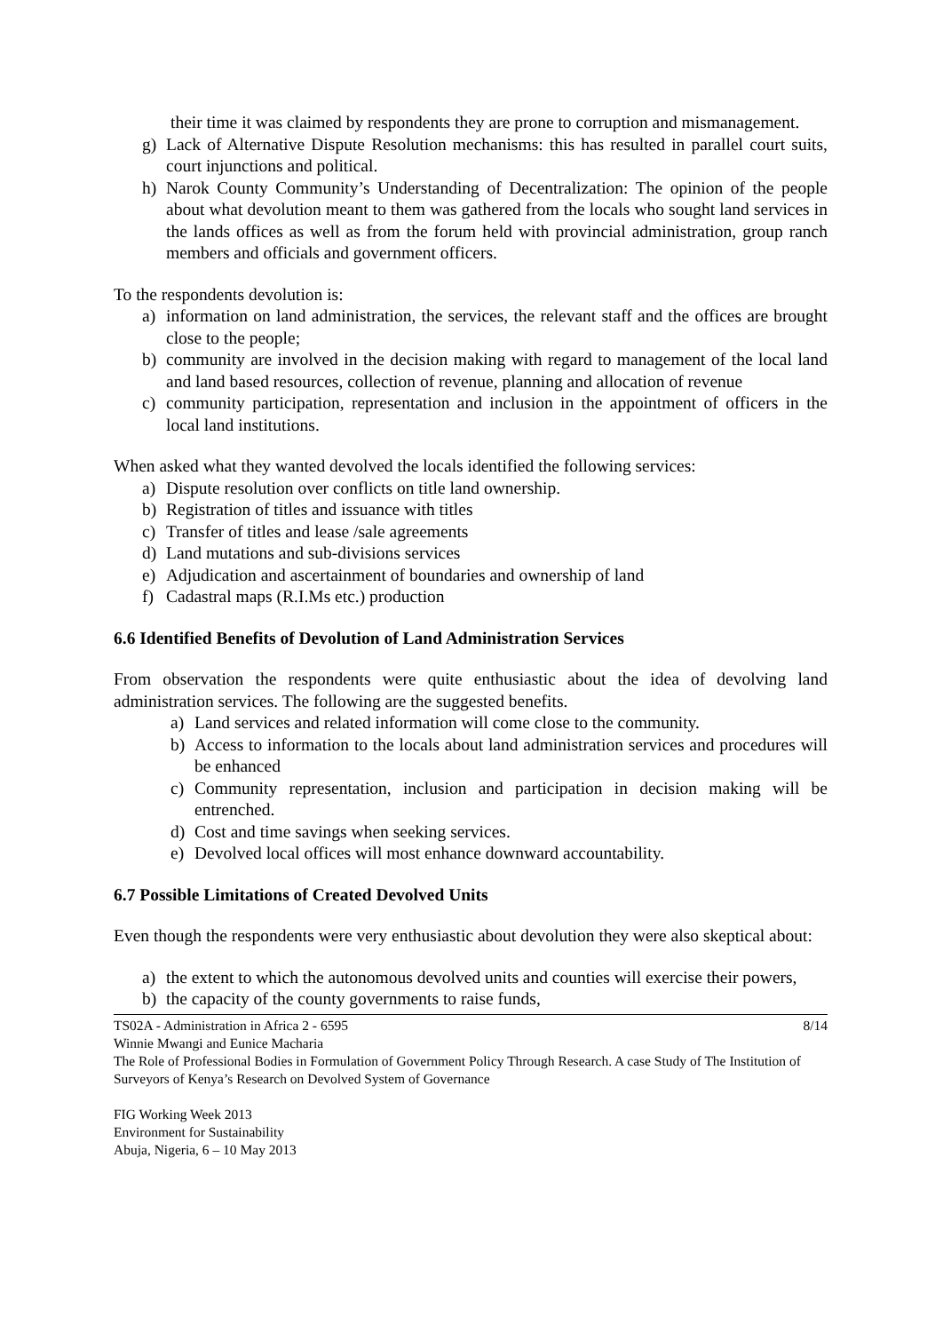their time it was claimed by respondents they are prone to corruption and mismanagement.
g) Lack of Alternative Dispute Resolution mechanisms: this has resulted in parallel court suits, court injunctions and political.
h) Narok County Community’s Understanding of Decentralization: The opinion of the people about what devolution meant to them was gathered from the locals who sought land services in the lands offices as well as from the forum held with provincial administration, group ranch members and officials and government officers.
To the respondents devolution is:
a) information on land administration, the services, the relevant staff and the offices are brought close to the people;
b) community are involved in the decision making with regard to management of the local land and land based resources, collection of revenue, planning and allocation of revenue
c) community participation, representation and inclusion in the appointment of officers in the local land institutions.
When asked what they wanted devolved the locals identified the following services:
a) Dispute resolution over conflicts on title land ownership.
b) Registration of titles and issuance with titles
c) Transfer of titles and lease /sale agreements
d) Land mutations and sub-divisions services
e) Adjudication and ascertainment of boundaries and ownership of land
f) Cadastral maps (R.I.Ms etc.) production
6.6 Identified Benefits of Devolution of Land Administration Services
From observation the respondents were quite enthusiastic about the idea of devolving land administration services. The following are the suggested benefits.
a) Land services and related information will come close to the community.
b) Access to information to the locals about land administration services and procedures will be enhanced
c) Community representation, inclusion and participation in decision making will be entrenched.
d) Cost and time savings when seeking services.
e) Devolved local offices will most enhance downward accountability.
6.7 Possible Limitations of Created Devolved Units
Even though the respondents were very enthusiastic about devolution they were also skeptical about:
a) the extent to which the autonomous devolved units and counties will exercise their powers,
b) the capacity of the county governments to raise funds,
TS02A - Administration in Africa 2 - 6595 8/14
Winnie Mwangi and Eunice Macharia
The Role of Professional Bodies in Formulation of Government Policy Through Research. A case Study of The Institution of Surveyors of Kenya’s Research on Devolved System of Governance
FIG Working Week 2013
Environment for Sustainability
Abuja, Nigeria, 6 – 10 May 2013